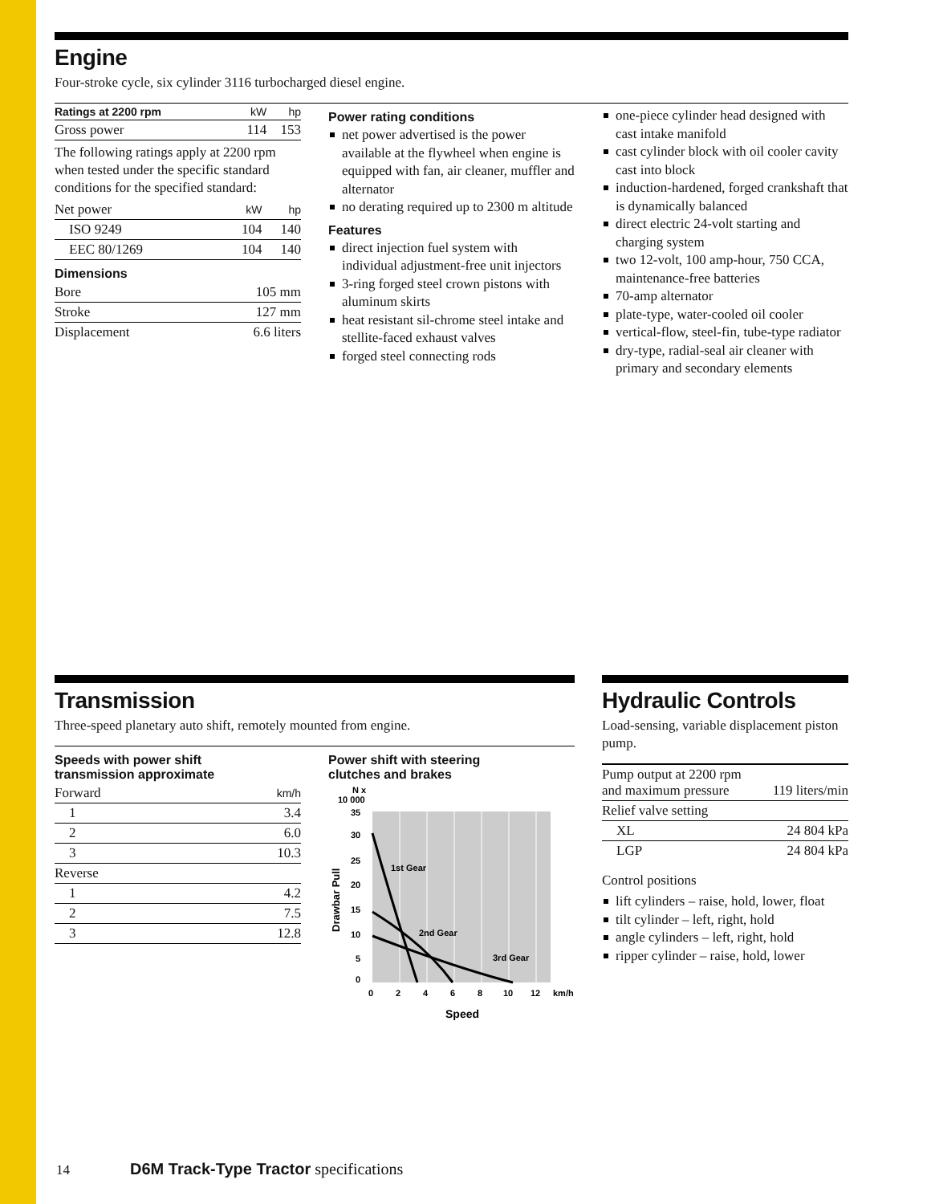Engine
Four-stroke cycle, six cylinder 3116 turbocharged diesel engine.
| Ratings at 2200 rpm | kW | hp |
| --- | --- | --- |
| Gross power | 114 | 153 |
The following ratings apply at 2200 rpm when tested under the specific standard conditions for the specified standard:
| Net power | kW | hp |
| ISO 9249 | 104 | 140 |
| EEC 80/1269 | 104 | 140 |
Dimensions
| Bore | 105 mm |
| Stroke | 127 mm |
| Displacement | 6.6 liters |
Power rating conditions
net power advertised is the power available at the flywheel when engine is equipped with fan, air cleaner, muffler and alternator
no derating required up to 2300 m altitude
Features
direct injection fuel system with individual adjustment-free unit injectors
3-ring forged steel crown pistons with aluminum skirts
heat resistant sil-chrome steel intake and stellite-faced exhaust valves
forged steel connecting rods
one-piece cylinder head designed with cast intake manifold
cast cylinder block with oil cooler cavity cast into block
induction-hardened, forged crankshaft that is dynamically balanced
direct electric 24-volt starting and charging system
two 12-volt, 100 amp-hour, 750 CCA, maintenance-free batteries
70-amp alternator
plate-type, water-cooled oil cooler
vertical-flow, steel-fin, tube-type radiator
dry-type, radial-seal air cleaner with primary and secondary elements
Transmission
Three-speed planetary auto shift, remotely mounted from engine.
Speeds with power shift
transmission approximate
| Forward | km/h |
| 1 | 3.4 |
| 2 | 6.0 |
| 3 | 10.3 |
| Reverse | |
| 1 | 4.2 |
| 2 | 7.5 |
| 3 | 12.8 |
Power shift with steering
clutches and brakes
N x
10 000
35
30
25
20
15
10
5
0
1st Gear
2nd Gear
3rd Gear
0
2
4
6
8
10
12
km/h
Speed
Drawbar Pull
Hydraulic Controls
Load-sensing, variable displacement piston pump.
| Pump output at 2200 rpm and maximum pressure | 119 liters/min |
| Relief valve setting | |
| XL | 24 804 kPa |
| LGP | 24 804 kPa |
Control positions
lift cylinders – raise, hold, lower, float
tilt cylinder – left, right, hold
angle cylinders – left, right, hold
ripper cylinder – raise, hold, lower
14 D6M Track-Type Tractor specifications